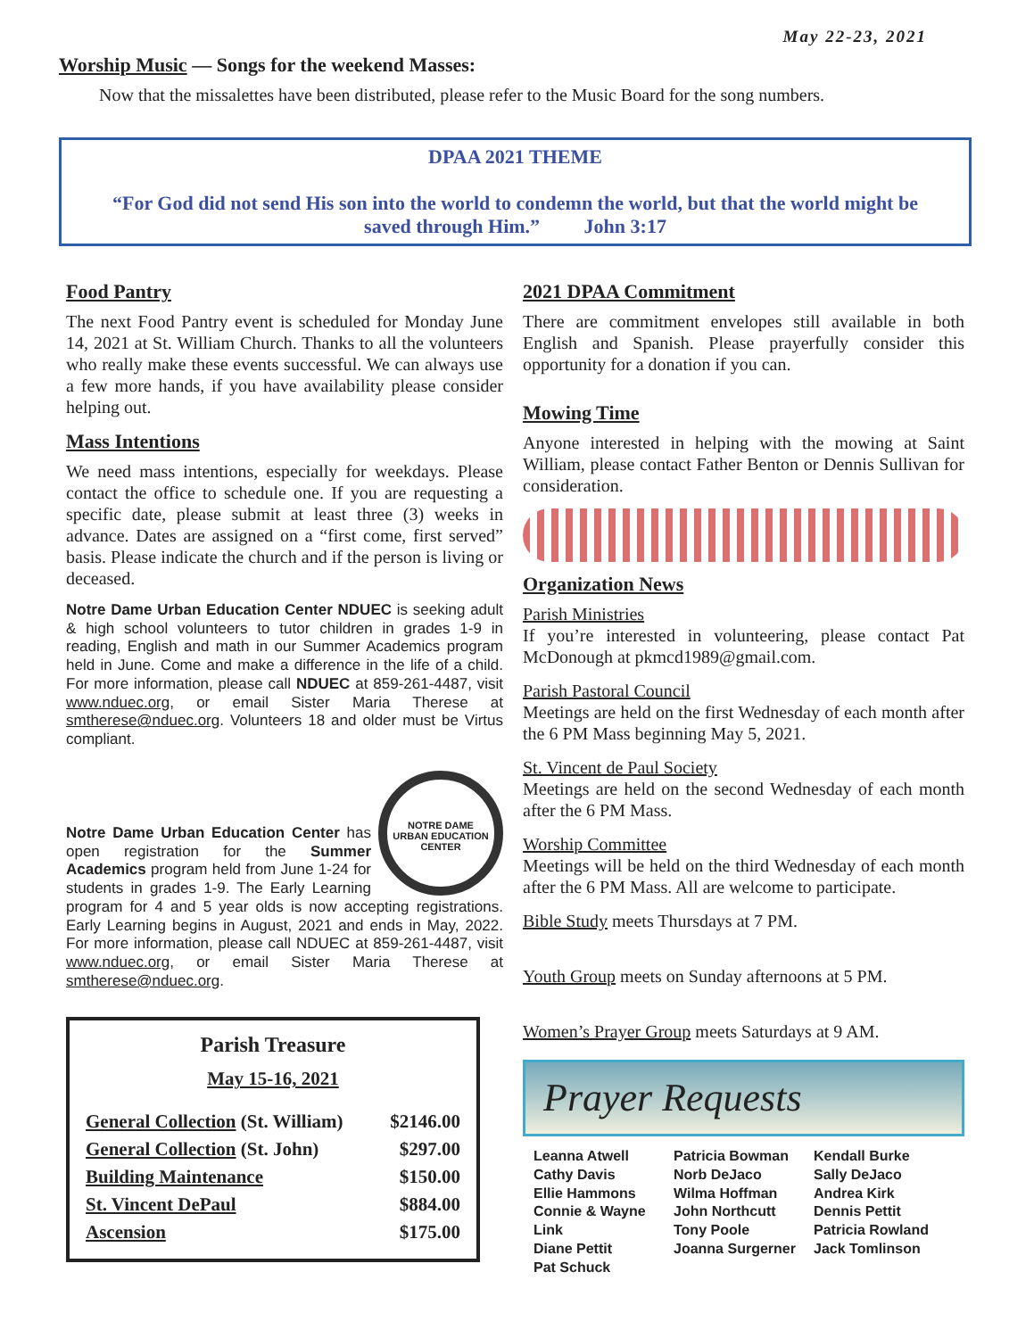May 22-23, 2021
Worship Music — Songs for the weekend Masses:
Now that the missalettes have been distributed, please refer to the Music Board for the song numbers.
DPAA 2021 THEME
“For God did not send His son into the world to condemn the world, but that the world might be saved through Him.” John 3:17
Food Pantry
The next Food Pantry event is scheduled for Monday June 14, 2021 at St. William Church. Thanks to all the volunteers who really make these events successful. We can always use a few more hands, if you have availability please consider helping out.
Mass Intentions
We need mass intentions, especially for weekdays. Please contact the office to schedule one. If you are requesting a specific date, please submit at least three (3) weeks in advance. Dates are assigned on a “first come, first served” basis. Please indicate the church and if the person is living or deceased.
Notre Dame Urban Education Center NDUEC is seeking adult & high school volunteers to tutor children in grades 1-9 in reading, English and math in our Summer Academics program held in June. Come and make a difference in the life of a child. For more information, please call NDUEC at 859-261-4487, visit www.nduec.org, or email Sister Maria Therese at smtherese@nduec.org. Volunteers 18 and older must be Virtus compliant.
NOTRE DAME
URBAN EDUCATION CENTER
Notre Dame Urban Education Center has open registration for the Summer Academics program held from June 1-24 for students in grades 1-9. The Early Learning program for 4 and 5 year olds is now accepting registrations. Early Learning begins in August, 2021 and ends in May, 2022. For more information, please call NDUEC at 859-261-4487, visit www.nduec.org, or email Sister Maria Therese at smtherese@nduec.org.
Parish Treasure
May 15-16, 2021
| General Collection (St. William) | $2146.00 |
| General Collection (St. John) | $297.00 |
| Building Maintenance | $150.00 |
| St. Vincent DePaul | $884.00 |
| Ascension | $175.00 |
2021 DPAA Commitment
There are commitment envelopes still available in both English and Spanish. Please prayerfully consider this opportunity for a donation if you can.
Mowing Time
Anyone interested in helping with the mowing at Saint William, please contact Father Benton or Dennis Sullivan for consideration.
Organization News
Parish Ministries
If you’re interested in volunteering, please contact Pat McDonough at pkmcd1989@gmail.com.
Parish Pastoral Council
Meetings are held on the first Wednesday of each month after the 6 PM Mass beginning May 5, 2021.
St. Vincent de Paul Society
Meetings are held on the second Wednesday of each month after the 6 PM Mass.
Worship Committee
Meetings will be held on the third Wednesday of each month after the 6 PM Mass. All are welcome to participate.
Bible Study meets Thursdays at 7 PM.
Youth Group meets on Sunday afternoons at 5 PM.
Women’s Prayer Group meets Saturdays at 9 AM.
Prayer Requests
Leanna Atwell
Cathy Davis
Ellie Hammons
Connie & Wayne Link
Diane Pettit
Pat Schuck
Patricia Bowman
Norb DeJaco
Wilma Hoffman
John Northcutt
Tony Poole
Joanna Surgerner
Kendall Burke
Sally DeJaco
Andrea Kirk
Dennis Pettit
Patricia Rowland
Jack Tomlinson